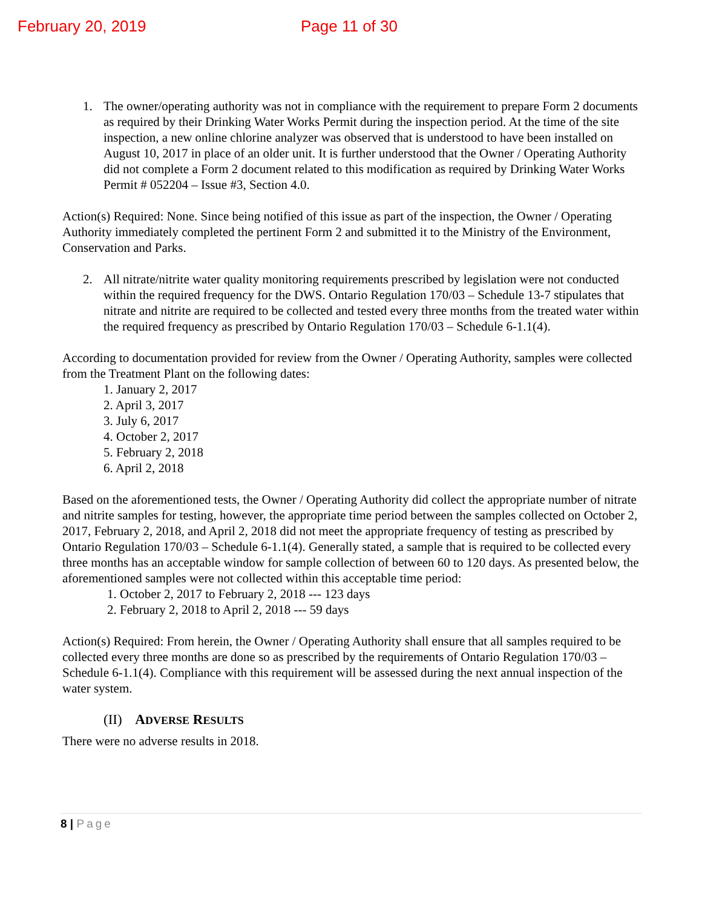February 20, 2019 Page 11 of 30
1. The owner/operating authority was not in compliance with the requirement to prepare Form 2 documents as required by their Drinking Water Works Permit during the inspection period. At the time of the site inspection, a new online chlorine analyzer was observed that is understood to have been installed on August 10, 2017 in place of an older unit. It is further understood that the Owner / Operating Authority did not complete a Form 2 document related to this modification as required by Drinking Water Works Permit # 052204 – Issue #3, Section 4.0.
Action(s) Required: None. Since being notified of this issue as part of the inspection, the Owner / Operating Authority immediately completed the pertinent Form 2 and submitted it to the Ministry of the Environment, Conservation and Parks.
2. All nitrate/nitrite water quality monitoring requirements prescribed by legislation were not conducted within the required frequency for the DWS. Ontario Regulation 170/03 – Schedule 13-7 stipulates that nitrate and nitrite are required to be collected and tested every three months from the treated water within the required frequency as prescribed by Ontario Regulation 170/03 – Schedule 6-1.1(4).
According to documentation provided for review from the Owner / Operating Authority, samples were collected from the Treatment Plant on the following dates:
1. January 2, 2017
2. April 3, 2017
3. July 6, 2017
4. October 2, 2017
5. February 2, 2018
6. April 2, 2018
Based on the aforementioned tests, the Owner / Operating Authority did collect the appropriate number of nitrate and nitrite samples for testing, however, the appropriate time period between the samples collected on October 2, 2017, February 2, 2018, and April 2, 2018 did not meet the appropriate frequency of testing as prescribed by Ontario Regulation 170/03 – Schedule 6-1.1(4). Generally stated, a sample that is required to be collected every three months has an acceptable window for sample collection of between 60 to 120 days. As presented below, the aforementioned samples were not collected within this acceptable time period:
1. October 2, 2017 to February 2, 2018 --- 123 days
2. February 2, 2018 to April 2, 2018 --- 59 days
Action(s) Required: From herein, the Owner / Operating Authority shall ensure that all samples required to be collected every three months are done so as prescribed by the requirements of Ontario Regulation 170/03 – Schedule 6-1.1(4). Compliance with this requirement will be assessed during the next annual inspection of the water system.
(II) ADVERSE RESULTS
There were no adverse results in 2018.
8 | Page